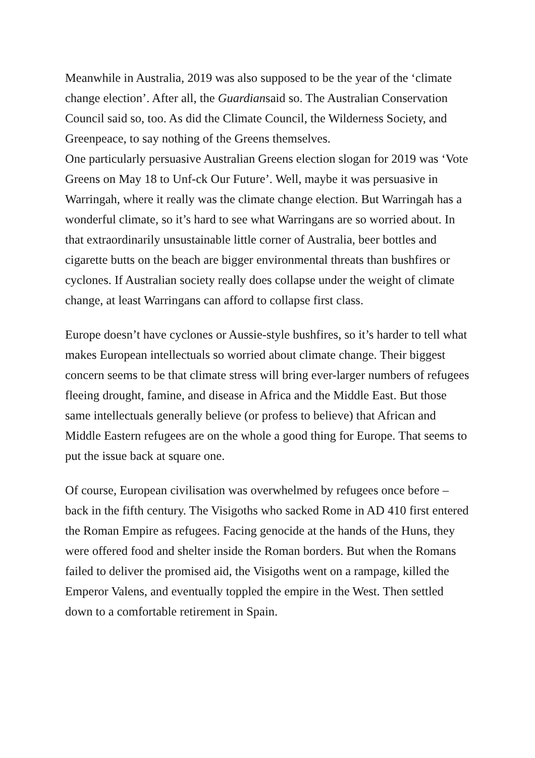Meanwhile in Australia, 2019 was also supposed to be the year of the ‘climate change election’. After all, the Guardiansaid so. The Australian Conservation Council said so, too. As did the Climate Council, the Wilderness Society, and Greenpeace, to say nothing of the Greens themselves.
One particularly persuasive Australian Greens election slogan for 2019 was ‘Vote Greens on May 18 to Unf-ck Our Future’. Well, maybe it was persuasive in Warringah, where it really was the climate change election. But Warringah has a wonderful climate, so it’s hard to see what Warringans are so worried about. In that extraordinarily unsustainable little corner of Australia, beer bottles and cigarette butts on the beach are bigger environmental threats than bushfires or cyclones. If Australian society really does collapse under the weight of climate change, at least Warringans can afford to collapse first class.
Europe doesn’t have cyclones or Aussie-style bushfires, so it’s harder to tell what makes European intellectuals so worried about climate change. Their biggest concern seems to be that climate stress will bring ever-larger numbers of refugees fleeing drought, famine, and disease in Africa and the Middle East. But those same intellectuals generally believe (or profess to believe) that African and Middle Eastern refugees are on the whole a good thing for Europe. That seems to put the issue back at square one.
Of course, European civilisation was overwhelmed by refugees once before – back in the fifth century. The Visigoths who sacked Rome in AD 410 first entered the Roman Empire as refugees. Facing genocide at the hands of the Huns, they were offered food and shelter inside the Roman borders. But when the Romans failed to deliver the promised aid, the Visigoths went on a rampage, killed the Emperor Valens, and eventually toppled the empire in the West. Then settled down to a comfortable retirement in Spain.